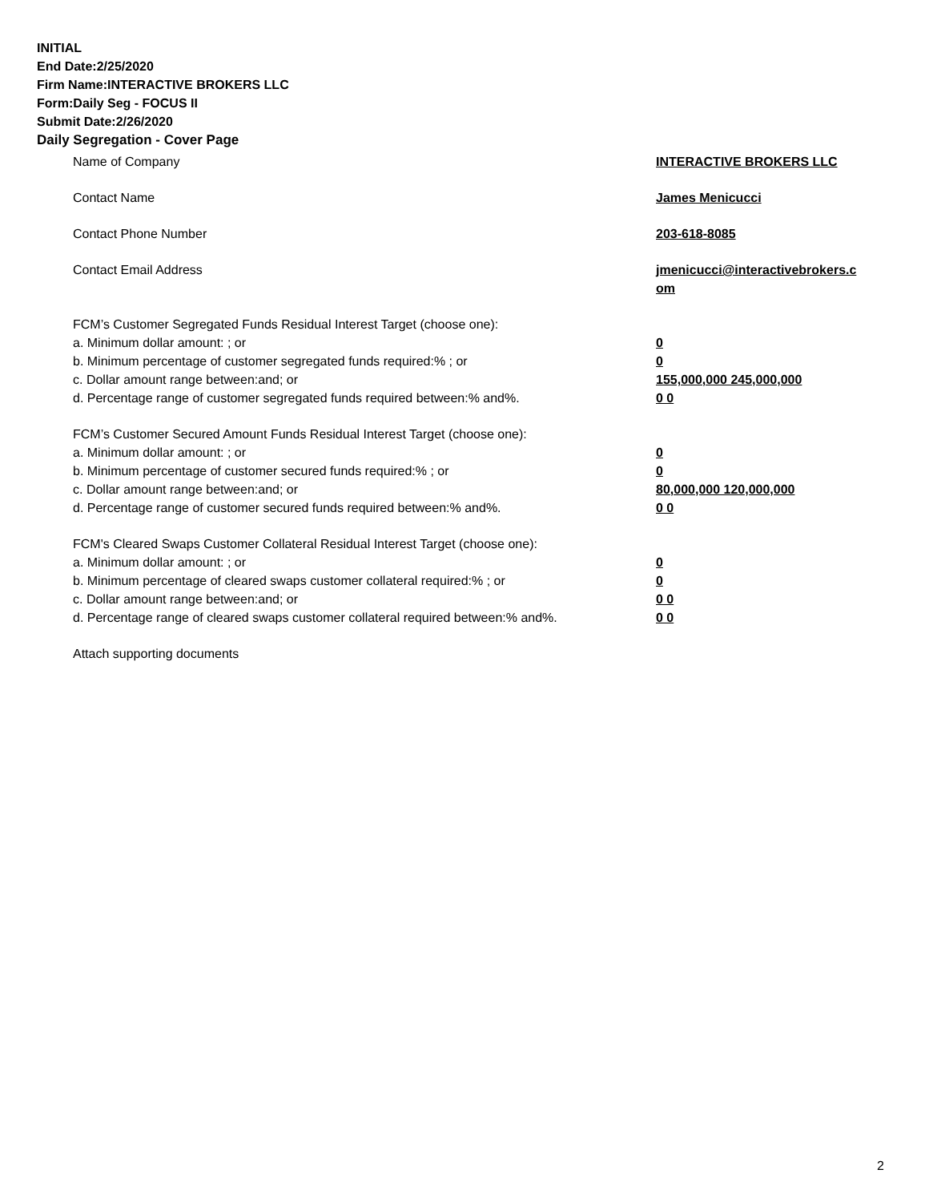INITIAL
End Date:2/25/2020
Firm Name:INTERACTIVE BROKERS LLC
Form:Daily Seg - FOCUS II
Submit Date:2/26/2020
Daily Segregation - Cover Page
Name of Company INTERACTIVE BROKERS LLC
Contact Name James Menicucci
Contact Phone Number 203-618-8085
Contact Email Address jmenicucci@interactivebrokers.c
om
FCM’s Customer Segregated Funds Residual Interest Target (choose one):
a. Minimum dollar amount: ; or 0
b. Minimum percentage of customer segregated funds required:% ; or 0
c. Dollar amount range between:and; or 155,000,000 245,000,000
d. Percentage range of customer segregated funds required between:% and%. 0 0
FCM’s Customer Secured Amount Funds Residual Interest Target (choose one):
a. Minimum dollar amount: ; or 0
b. Minimum percentage of customer secured funds required:% ; or 0
c. Dollar amount range between:and; or 80,000,000 120,000,000
d. Percentage range of customer secured funds required between:% and%. 0 0
FCM's Cleared Swaps Customer Collateral Residual Interest Target (choose one):
a. Minimum dollar amount: ; or 0
b. Minimum percentage of cleared swaps customer collateral required:% ; or 0
c. Dollar amount range between:and; or 0 0
d. Percentage range of cleared swaps customer collateral required between:% and%.
0 0
Attach supporting documents
2